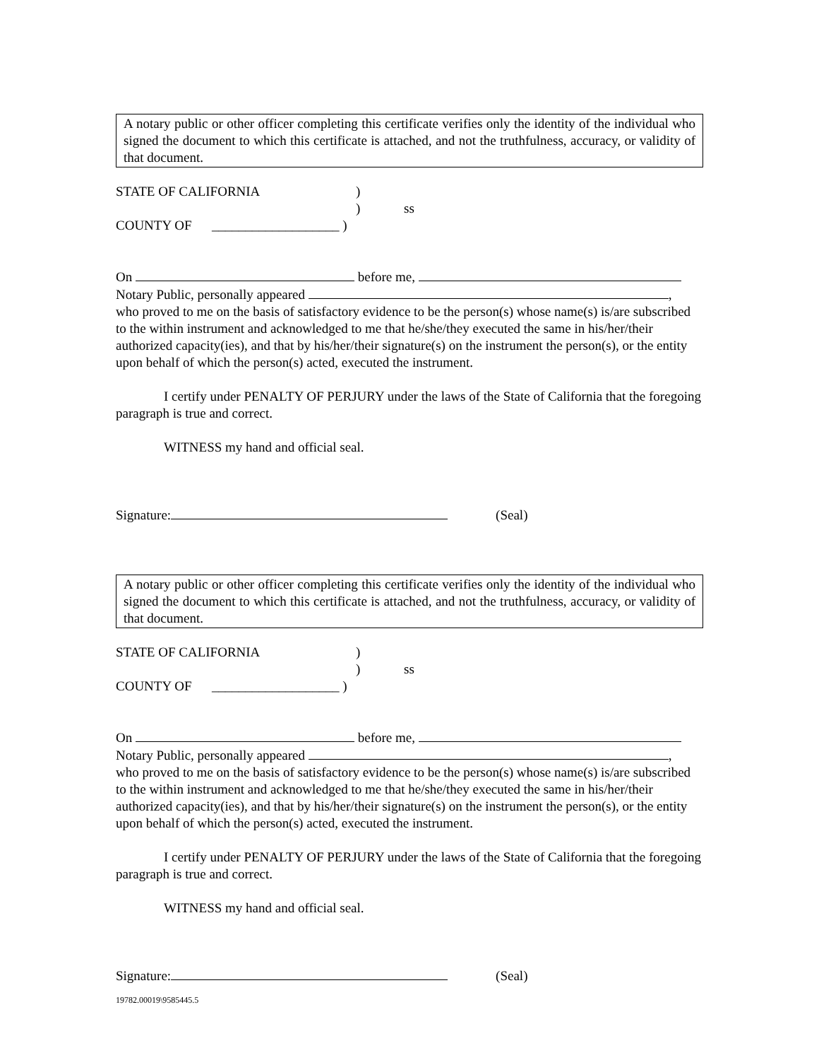A notary public or other officer completing this certificate verifies only the identity of the individual who signed the document to which this certificate is attached, and not the truthfulness, accuracy, or validity of that document.
STATE OF CALIFORNIA)
) ss
COUNTY OF ___________________ )
On before me,
Notary Public, personally appeared ,
who proved to me on the basis of satisfactory evidence to be the person(s) whose name(s) is/are subscribed to the within instrument and acknowledged to me that he/she/they executed the same in his/her/their authorized capacity(ies), and that by his/her/their signature(s) on the instrument the person(s), or the entity upon behalf of which the person(s) acted, executed the instrument.
I certify under PENALTY OF PERJURY under the laws of the State of California that the foregoing paragraph is true and correct.
WITNESS my hand and official seal.
Signature: (Seal)
A notary public or other officer completing this certificate verifies only the identity of the individual who signed the document to which this certificate is attached, and not the truthfulness, accuracy, or validity of that document.
STATE OF CALIFORNIA)
) ss
COUNTY OF ___________________ )
On before me,
Notary Public, personally appeared ,
who proved to me on the basis of satisfactory evidence to be the person(s) whose name(s) is/are subscribed to the within instrument and acknowledged to me that he/she/they executed the same in his/her/their authorized capacity(ies), and that by his/her/their signature(s) on the instrument the person(s), or the entity upon behalf of which the person(s) acted, executed the instrument.
I certify under PENALTY OF PERJURY under the laws of the State of California that the foregoing paragraph is true and correct.
WITNESS my hand and official seal.
Signature: (Seal)
19782.00019\9585445.5